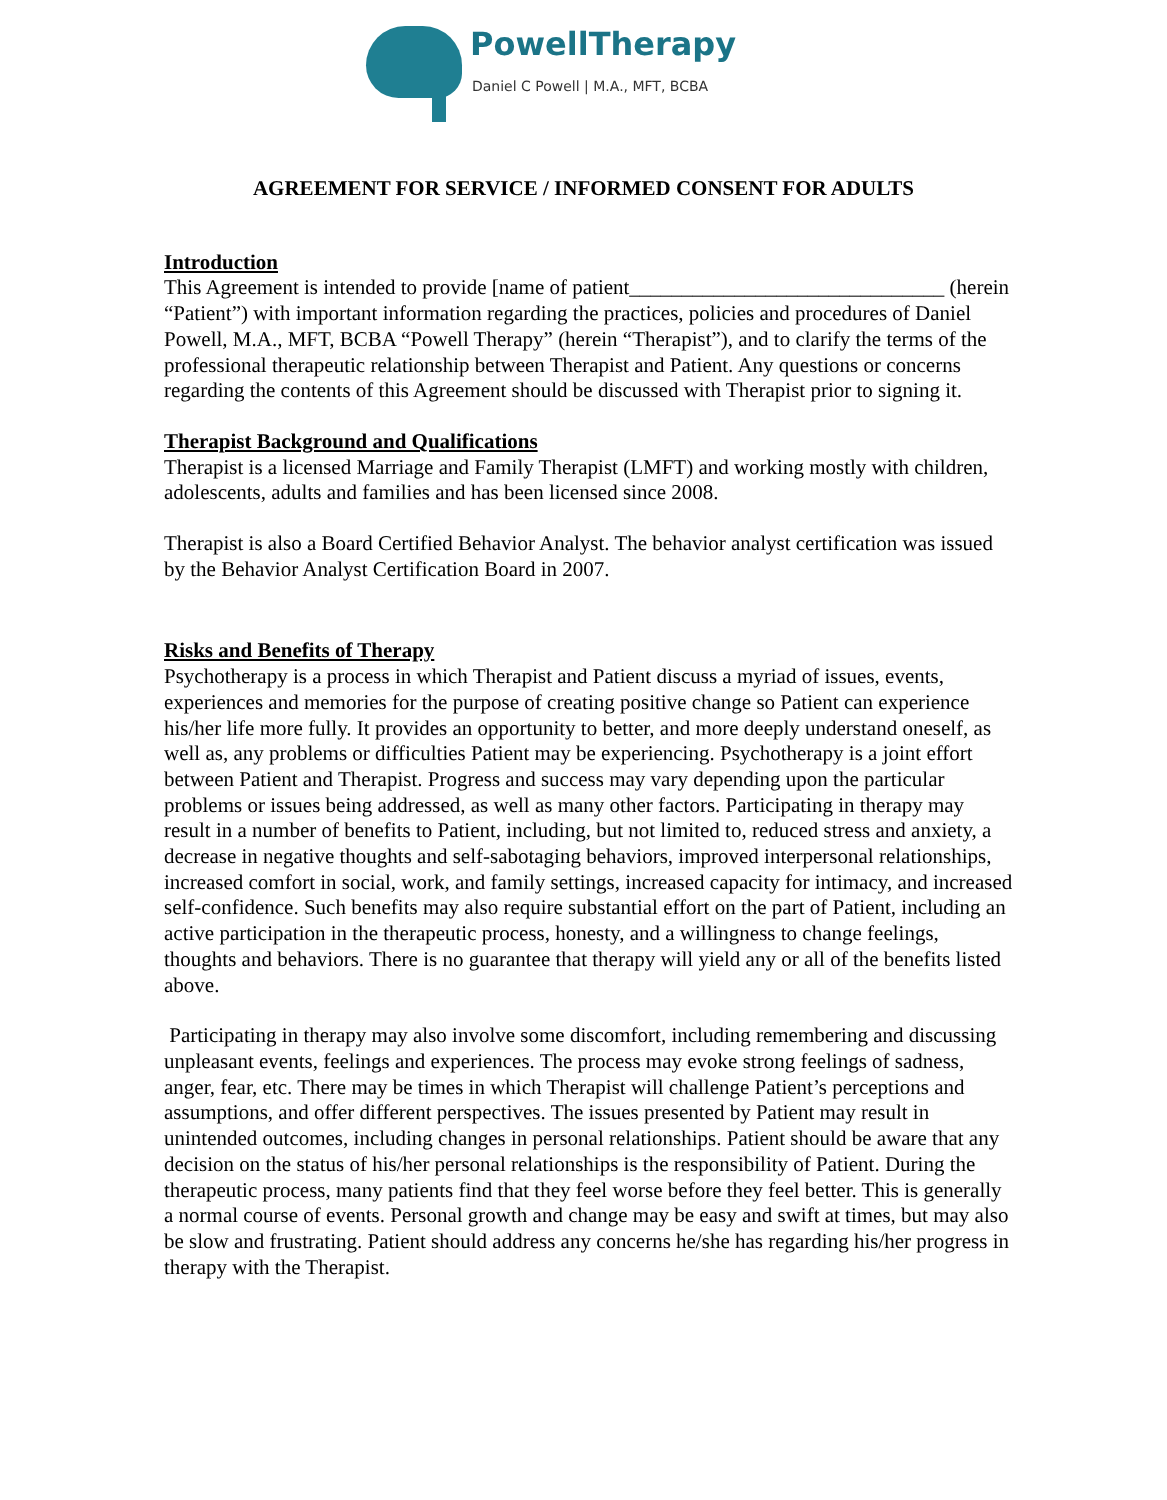PowellTherapy
Daniel C Powell | M.A., MFT, BCBA
AGREEMENT FOR SERVICE / INFORMED CONSENT FOR ADULTS
Introduction
This Agreement is intended to provide [name of patient______________________________ (herein “Patient”) with important information regarding the practices, policies and procedures of Daniel Powell, M.A., MFT, BCBA “Powell Therapy” (herein “Therapist”), and to clarify the terms of the professional therapeutic relationship between Therapist and Patient. Any questions or concerns regarding the contents of this Agreement should be discussed with Therapist prior to signing it.
Therapist Background and Qualifications
Therapist is a licensed Marriage and Family Therapist (LMFT) and working mostly with children, adolescents, adults and families and has been licensed since 2008.
Therapist is also a Board Certified Behavior Analyst. The behavior analyst certification was issued by the Behavior Analyst Certification Board in 2007.
Risks and Benefits of Therapy
Psychotherapy is a process in which Therapist and Patient discuss a myriad of issues, events, experiences and memories for the purpose of creating positive change so Patient can experience his/her life more fully. It provides an opportunity to better, and more deeply understand oneself, as well as, any problems or difficulties Patient may be experiencing. Psychotherapy is a joint effort between Patient and Therapist. Progress and success may vary depending upon the particular problems or issues being addressed, as well as many other factors. Participating in therapy may result in a number of benefits to Patient, including, but not limited to, reduced stress and anxiety, a decrease in negative thoughts and self-sabotaging behaviors, improved interpersonal relationships, increased comfort in social, work, and family settings, increased capacity for intimacy, and increased self-confidence. Such benefits may also require substantial effort on the part of Patient, including an active participation in the therapeutic process, honesty, and a willingness to change feelings, thoughts and behaviors. There is no guarantee that therapy will yield any or all of the benefits listed above.
Participating in therapy may also involve some discomfort, including remembering and discussing unpleasant events, feelings and experiences. The process may evoke strong feelings of sadness, anger, fear, etc. There may be times in which Therapist will challenge Patient’s perceptions and assumptions, and offer different perspectives. The issues presented by Patient may result in unintended outcomes, including changes in personal relationships. Patient should be aware that any decision on the status of his/her personal relationships is the responsibility of Patient. During the therapeutic process, many patients find that they feel worse before they feel better. This is generally a normal course of events. Personal growth and change may be easy and swift at times, but may also be slow and frustrating. Patient should address any concerns he/she has regarding his/her progress in therapy with the Therapist.